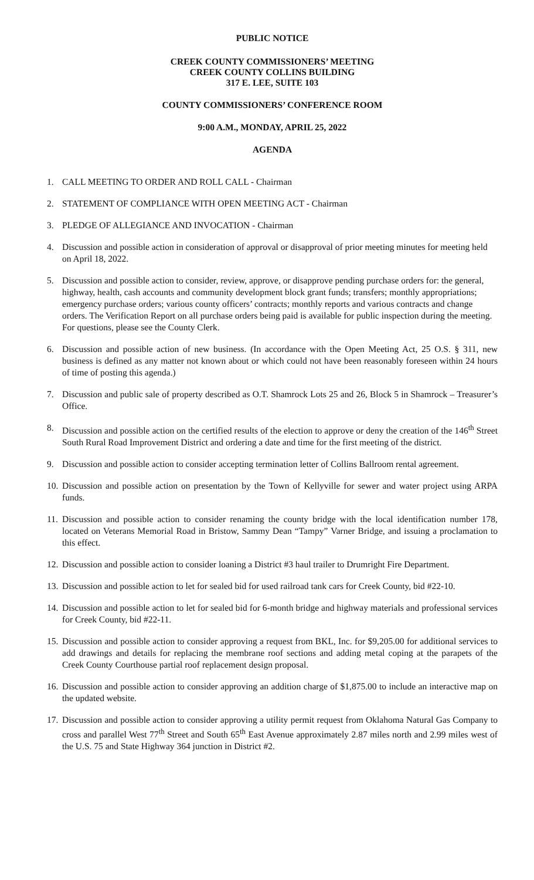PUBLIC NOTICE
CREEK COUNTY COMMISSIONERS’ MEETING
CREEK COUNTY COLLINS BUILDING
317 E. LEE, SUITE 103
COUNTY COMMISSIONERS’ CONFERENCE ROOM
9:00 A.M., MONDAY, APRIL 25, 2022
AGENDA
1. CALL MEETING TO ORDER AND ROLL CALL - Chairman
2. STATEMENT OF COMPLIANCE WITH OPEN MEETING ACT - Chairman
3. PLEDGE OF ALLEGIANCE AND INVOCATION - Chairman
4. Discussion and possible action in consideration of approval or disapproval of prior meeting minutes for meeting held on April 18, 2022.
5. Discussion and possible action to consider, review, approve, or disapprove pending purchase orders for: the general, highway, health, cash accounts and community development block grant funds; transfers; monthly appropriations; emergency purchase orders; various county officers’ contracts; monthly reports and various contracts and change orders. The Verification Report on all purchase orders being paid is available for public inspection during the meeting. For questions, please see the County Clerk.
6. Discussion and possible action of new business. (In accordance with the Open Meeting Act, 25 O.S. § 311, new business is defined as any matter not known about or which could not have been reasonably foreseen within 24 hours of time of posting this agenda.)
7. Discussion and public sale of property described as O.T. Shamrock Lots 25 and 26, Block 5 in Shamrock – Treasurer’s Office.
8. Discussion and possible action on the certified results of the election to approve or deny the creation of the 146<sup>th</sup> Street South Rural Road Improvement District and ordering a date and time for the first meeting of the district.
9. Discussion and possible action to consider accepting termination letter of Collins Ballroom rental agreement.
10. Discussion and possible action on presentation by the Town of Kellyville for sewer and water project using ARPA funds.
11. Discussion and possible action to consider renaming the county bridge with the local identification number 178, located on Veterans Memorial Road in Bristow, Sammy Dean “Tampy” Varner Bridge, and issuing a proclamation to this effect.
12. Discussion and possible action to consider loaning a District #3 haul trailer to Drumright Fire Department.
13. Discussion and possible action to let for sealed bid for used railroad tank cars for Creek County, bid #22-10.
14. Discussion and possible action to let for sealed bid for 6-month bridge and highway materials and professional services for Creek County, bid #22-11.
15. Discussion and possible action to consider approving a request from BKL, Inc. for $9,205.00 for additional services to add drawings and details for replacing the membrane roof sections and adding metal coping at the parapets of the Creek County Courthouse partial roof replacement design proposal.
16. Discussion and possible action to consider approving an addition charge of $1,875.00 to include an interactive map on the updated website.
17. Discussion and possible action to consider approving a utility permit request from Oklahoma Natural Gas Company to cross and parallel West 77<sup>th</sup> Street and South 65<sup>th</sup> East Avenue approximately 2.87 miles north and 2.99 miles west of the U.S. 75 and State Highway 364 junction in District #2.